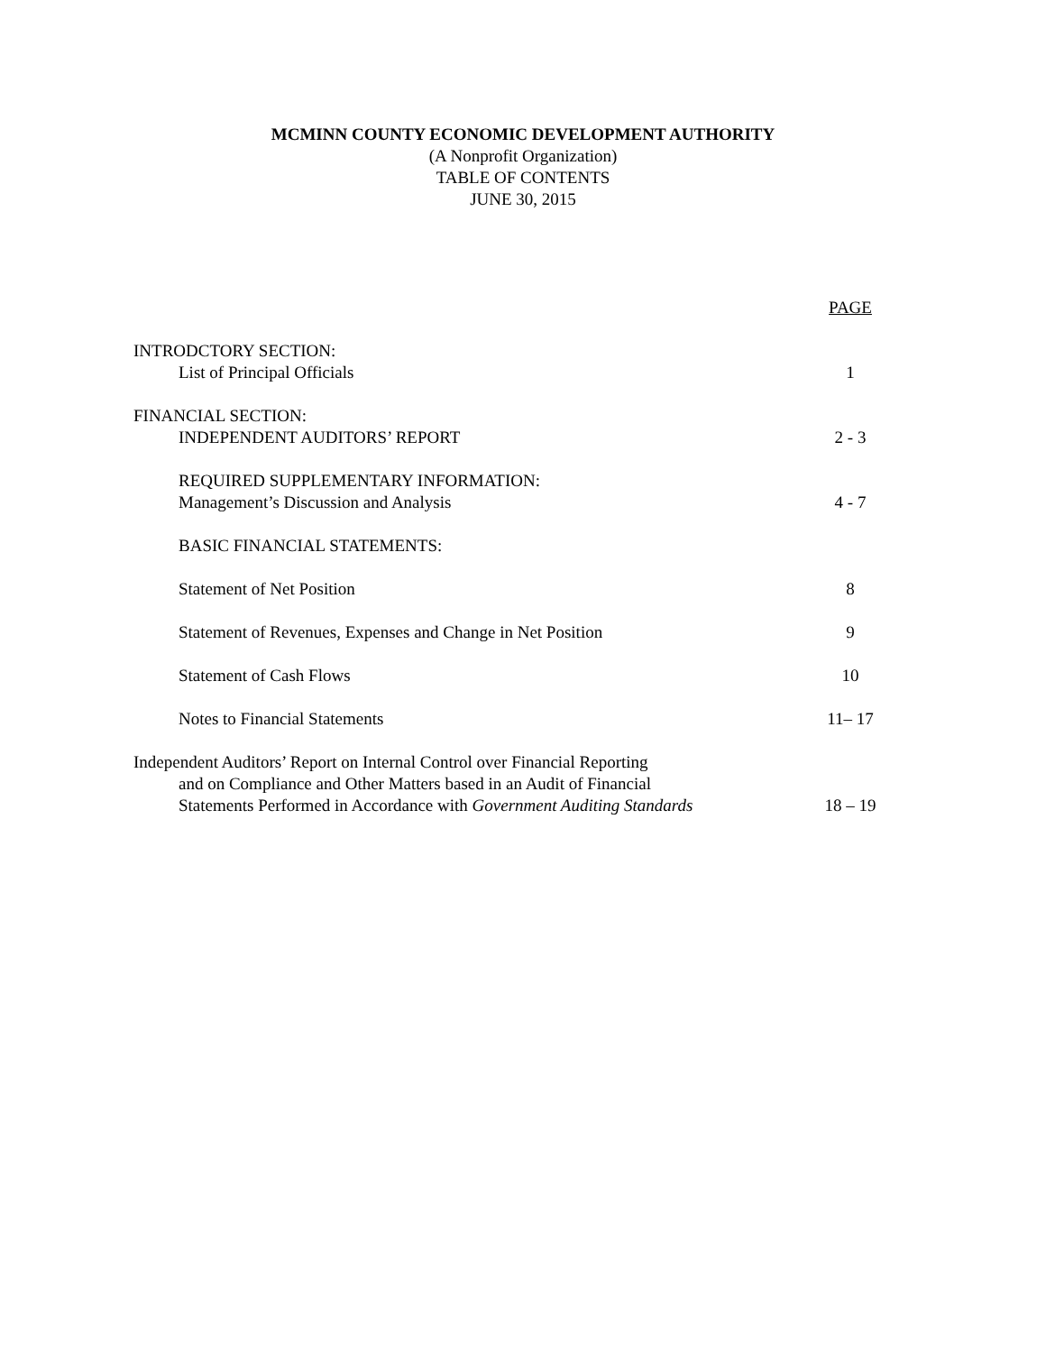MCMINN COUNTY ECONOMIC DEVELOPMENT AUTHORITY
(A Nonprofit Organization)
TABLE OF CONTENTS
JUNE 30, 2015
PAGE
INTRODCTORY SECTION:
List of Principal Officials 1
FINANCIAL SECTION:
INDEPENDENT AUDITORS’ REPORT 2 - 3
REQUIRED SUPPLEMENTARY INFORMATION:
Management’s Discussion and Analysis 4 - 7
BASIC FINANCIAL STATEMENTS:
Statement of Net Position 8
Statement of Revenues, Expenses and Change in Net Position 9
Statement of Cash Flows 10
Notes to Financial Statements 11– 17
Independent Auditors’ Report on Internal Control over Financial Reporting
and on Compliance and Other Matters based in an Audit of Financial
Statements Performed in Accordance with Government Auditing Standards 18 – 19